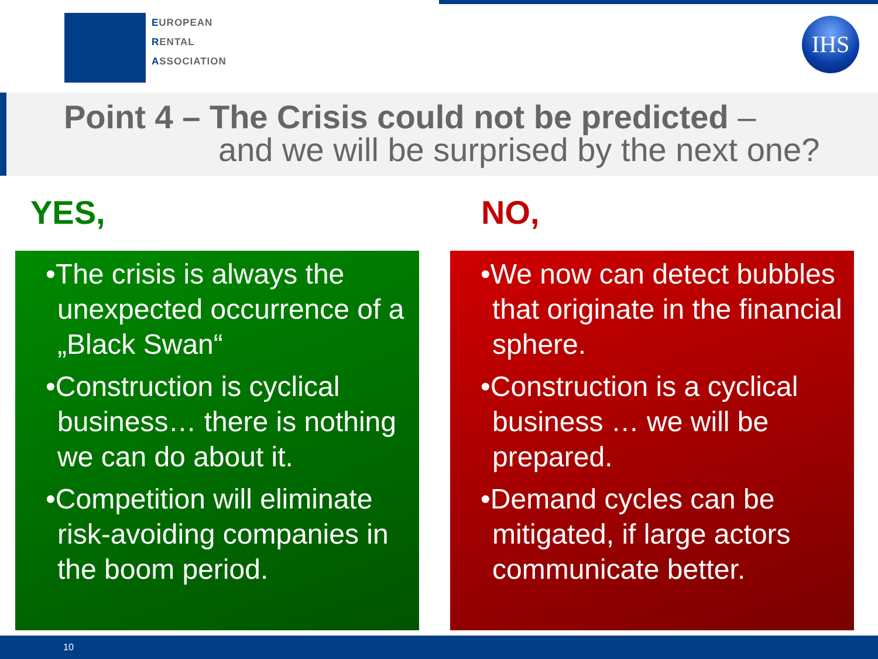EUROPEAN
RENTAL
ASSOCIATION
IHS
Point 4 – The Crisis could not be predicted –
and we will be surprised by the next one?
YES, NO,
•The crisis is always the unexpected occurrence of a „Black Swan“
•Construction is cyclical business… there is nothing we can do about it.
•Competition will eliminate risk-avoiding companies in the boom period.
•We now can detect bubbles that originate in the financial sphere.
•Construction is a cyclical business … we will be prepared.
•Demand cycles can be mitigated, if large actors communicate better.
10